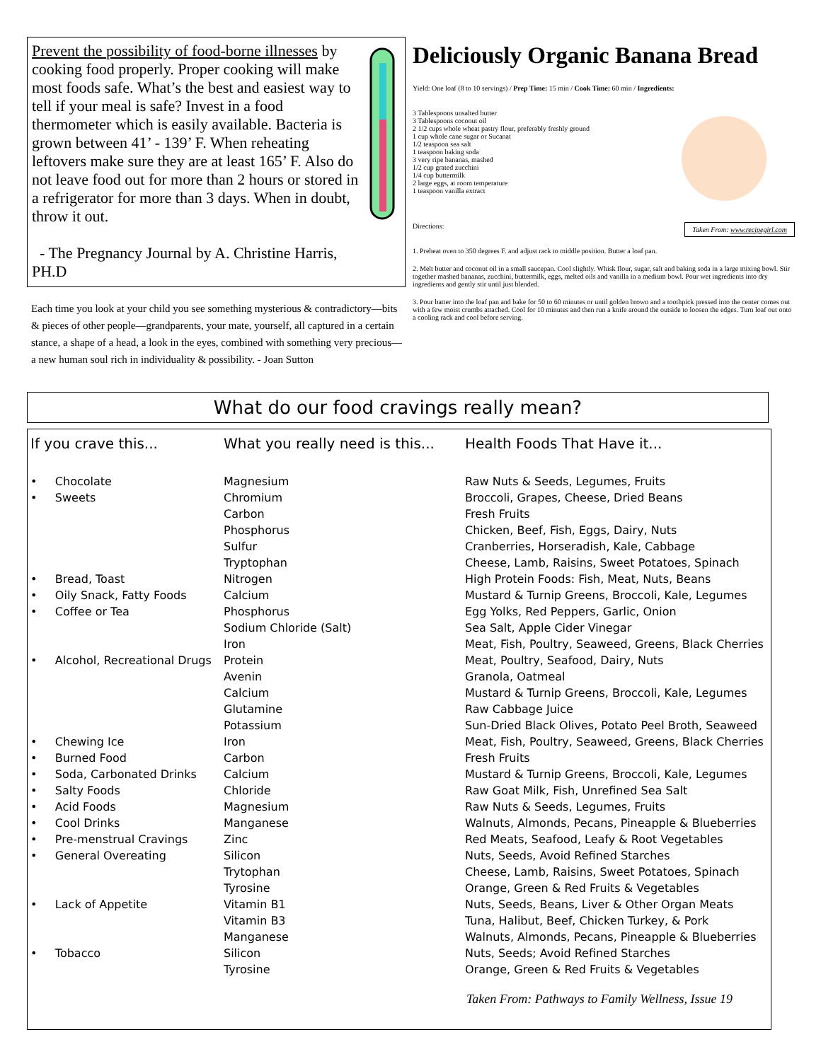Prevent the possibility of food-borne illnesses by cooking food properly. Proper cooking will make most foods safe. What’s the best and easiest way to tell if your meal is safe? Invest in a food thermometer which is easily available. Bacteria is grown between 41’ - 139’ F. When reheating leftovers make sure they are at least 165’ F. Also do not leave food out for more than 2 hours or stored in a refrigerator for more than 3 days. When in doubt, throw it out.
- The Pregnancy Journal by A. Christine Harris, PH.D
Each time you look at your child you see something mysterious & contradictory—bits & pieces of other people—grandparents, your mate, yourself, all captured in a certain stance, a shape of a head, a look in the eyes, combined with something very precious—a new human soul rich in individuality & possibility. - Joan Sutton
Deliciously Organic Banana Bread
Yield: One loaf (8 to 10 servings) / Prep Time: 15 min / Cook Time: 60 min / Ingredients:
3 Tablespoons unsalted butter
3 Tablespoons coconut oil
2 1/2 cups whole wheat pastry flour, preferably freshly ground
1 cup whole cane sugar or Sucanat
1/2 teaspoon sea salt
1 teaspoon baking soda
3 very ripe bananas, mashed
1/2 cup grated zucchini
1/4 cup buttermilk
2 large eggs, at room temperature
1 teaspoon vanilla extract
Directions: Taken From: www.recipegirl.com
1. Preheat oven to 350 degrees F. and adjust rack to middle position. Butter a loaf pan.
2. Melt butter and coconut oil in a small saucepan. Cool slightly. Whisk flour, sugar, salt and baking soda in a large mixing bowl. Stir together mashed bananas, zucchini, buttermilk, eggs, melted oils and vanilla in a medium bowl. Pour wet ingredients into dry ingredients and gently stir until just blended.
3. Pour batter into the loaf pan and bake for 50 to 60 minutes or until golden brown and a toothpick pressed into the center comes out with a few moist crumbs attached. Cool for 10 minutes and then run a knife around the outside to loosen the edges. Turn loaf out onto a cooling rack and cool before serving.
What do our food cravings really mean?
| If you crave this... | What you really need is this... | Health Foods That Have it... |
| --- | --- | --- |
| • Chocolate | Magnesium | Raw Nuts & Seeds, Legumes, Fruits |
| • Sweets | Chromium Carbon Phosphorus Sulfur Tryptophan | Broccoli, Grapes, Cheese, Dried Beans Fresh Fruits Chicken, Beef, Fish, Eggs, Dairy, Nuts Cranberries, Horseradish, Kale, Cabbage Cheese, Lamb, Raisins, Sweet Potatoes, Spinach |
| • Bread, Toast | Nitrogen | High Protein Foods: Fish, Meat, Nuts, Beans |
| • Oily Snack, Fatty Foods | Calcium | Mustard & Turnip Greens, Broccoli, Kale, Legumes |
| • Coffee or Tea | Phosphorus Sodium Chloride (Salt) Iron | Egg Yolks, Red Peppers, Garlic, Onion Sea Salt, Apple Cider Vinegar Meat, Fish, Poultry, Seaweed, Greens, Black Cherries |
| • Alcohol, Recreational Drugs | Protein Avenin Calcium Glutamine Potassium | Meat, Poultry, Seafood, Dairy, Nuts Granola, Oatmeal Mustard & Turnip Greens, Broccoli, Kale, Legumes Raw Cabbage Juice Sun-Dried Black Olives, Potato Peel Broth, Seaweed |
| • Chewing Ice | Iron | Meat, Fish, Poultry, Seaweed, Greens, Black Cherries |
| • Burned Food | Carbon | Fresh Fruits |
| • Soda, Carbonated Drinks | Calcium | Mustard & Turnip Greens, Broccoli, Kale, Legumes |
| • Salty Foods | Chloride | Raw Goat Milk, Fish, Unrefined Sea Salt |
| • Acid Foods | Magnesium | Raw Nuts & Seeds, Legumes, Fruits |
| • Cool Drinks | Manganese | Walnuts, Almonds, Pecans, Pineapple & Blueberries |
| • Pre-menstrual Cravings | Zinc | Red Meats, Seafood, Leafy & Root Vegetables |
| • General Overeating | Silicon Trytophan Tyrosine | Nuts, Seeds, Avoid Refined Starches Cheese, Lamb, Raisins, Sweet Potatoes, Spinach Orange, Green & Red Fruits & Vegetables |
| • Lack of Appetite | Vitamin B1 Vitamin B3 Manganese | Nuts, Seeds, Beans, Liver & Other Organ Meats Tuna, Halibut, Beef, Chicken Turkey, & Pork Walnuts, Almonds, Pecans, Pineapple & Blueberries |
| • Tobacco | Silicon Tyrosine | Nuts, Seeds; Avoid Refined Starches Orange, Green & Red Fruits & Vegetables |
Taken From: Pathways to Family Wellness, Issue 19